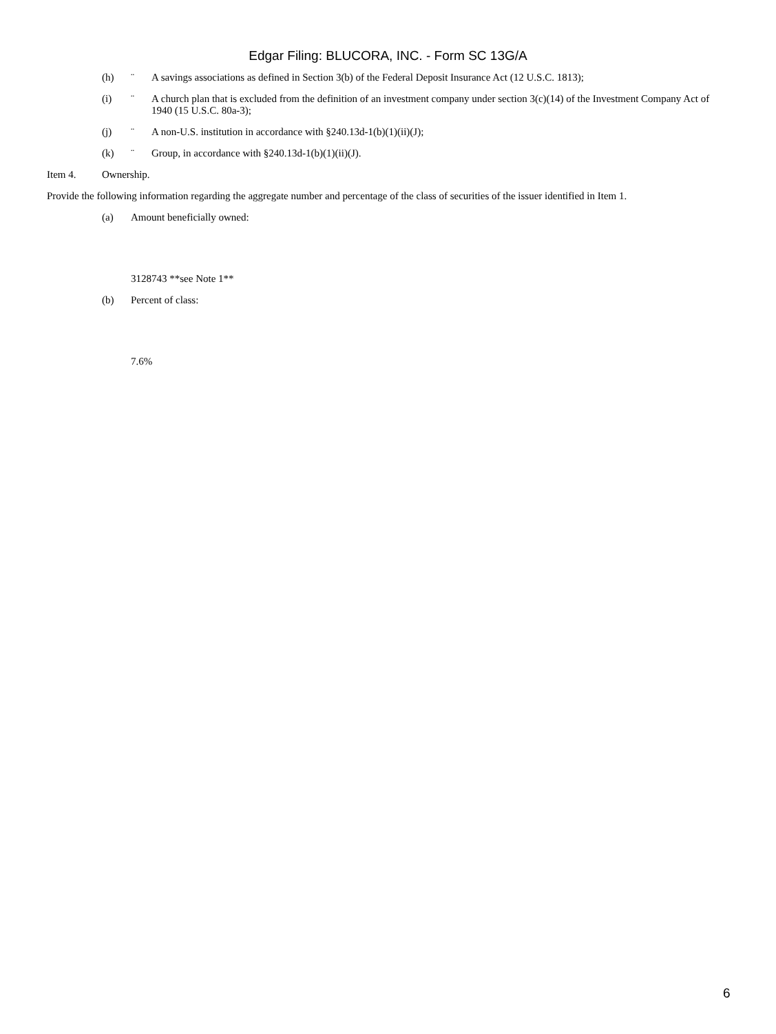Edgar Filing: BLUCORA, INC. - Form SC 13G/A
(h) ¨ A savings associations as defined in Section 3(b) of the Federal Deposit Insurance Act (12 U.S.C. 1813);
(i) ¨ A church plan that is excluded from the definition of an investment company under section 3(c)(14) of the Investment Company Act of 1940 (15 U.S.C. 80a-3);
(j) ¨ A non-U.S. institution in accordance with §240.13d-1(b)(1)(ii)(J);
(k) ¨ Group, in accordance with §240.13d-1(b)(1)(ii)(J).
Item 4. Ownership.
Provide the following information regarding the aggregate number and percentage of the class of securities of the issuer identified in Item 1.
(a) Amount beneficially owned:
3128743 **see Note 1**
(b) Percent of class:
7.6%
6